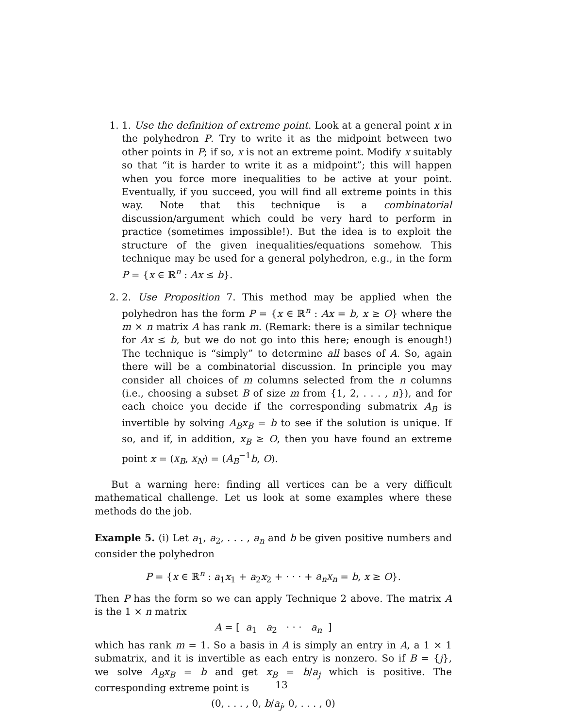1. 1. Use the definition of extreme point. Look at a general point x in the polyhedron P. Try to write it as the midpoint between two other points in P; if so, x is not an extreme point. Modify x suitably so that “it is harder to write it as a midpoint”; this will happen when you force more inequalities to be active at your point. Eventually, if you succeed, you will find all extreme points in this way. Note that this technique is a combinatorial discussion/argument which could be very hard to perform in practice (sometimes impossible!). But the idea is to exploit the structure of the given inequalities/equations somehow. This technique may be used for a general polyhedron, e.g., in the form P = {x ∈ ℝ<sup>n</sup> : Ax ≤ b}.
2. 2. Use Proposition 7. This method may be applied when the polyhedron has the form P = {x ∈ ℝ<sup>n</sup> : Ax = b, x ≥ O} where the m × n matrix A has rank m. (Remark: there is a similar technique for Ax ≤ b, but we do not go into this here; enough is enough!) The technique is “simply” to determine all bases of A. So, again there will be a combinatorial discussion. In principle you may consider all choices of m columns selected from the n columns (i.e., choosing a subset B of size m from {1, 2, . . . , n}), and for each choice you decide if the corresponding submatrix A<sub>B</sub> is invertible by solving A<sub>B</sub>x<sub>B</sub> = b to see if the solution is unique. If so, and if, in addition, x<sub>B</sub> ≥ O, then you have found an extreme point x = (x<sub>B</sub>, x<sub>N</sub>) = (A<sub>B</sub><sup>−1</sup>b, O).
But a warning here: finding all vertices can be a very difficult mathematical challenge. Let us look at some examples where these methods do the job.
Example 5. (i) Let a<sub>1</sub>, a<sub>2</sub>, . . . , a<sub>n</sub> and b be given positive numbers and consider the polyhedron
P = {x ∈ ℝ<sup>n</sup> : a<sub>1</sub>x<sub>1</sub> + a<sub>2</sub>x<sub>2</sub> + · · · + a<sub>n</sub>x<sub>n</sub> = b, x ≥ O}.
Then P has the form so we can apply Technique 2 above. The matrix A is the 1 × n matrix
A = [ a<sub>1</sub> a<sub>2</sub> · · · a<sub>n</sub> ]
which has rank m = 1. So a basis in A is simply an entry in A, a 1 × 1 submatrix, and it is invertible as each entry is nonzero. So if B = {j}, we solve A<sub>B</sub>x<sub>B</sub> = b and get x<sub>B</sub> = b/a<sub>j</sub> which is positive. The corresponding extreme point is
(0, . . . , 0, b/a<sub>j</sub>, 0, . . . , 0)
13